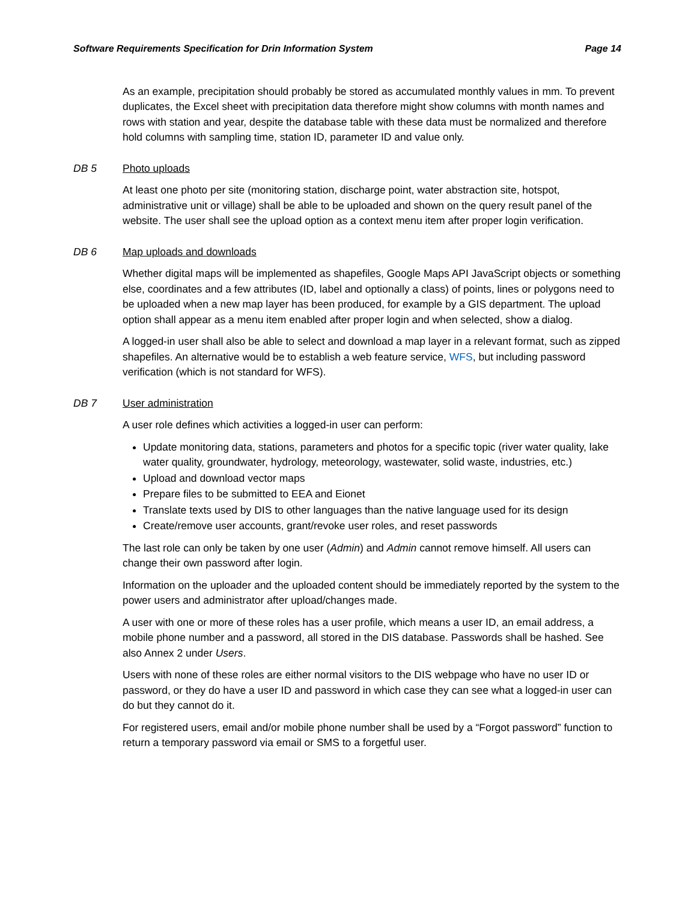Software Requirements Specification for Drin Information System Page 14
As an example, precipitation should probably be stored as accumulated monthly values in mm. To prevent duplicates, the Excel sheet with precipitation data therefore might show columns with month names and rows with station and year, despite the database table with these data must be normalized and therefore hold columns with sampling time, station ID, parameter ID and value only.
DB 5 Photo uploads
At least one photo per site (monitoring station, discharge point, water abstraction site, hotspot, administrative unit or village) shall be able to be uploaded and shown on the query result panel of the website. The user shall see the upload option as a context menu item after proper login verification.
DB 6 Map uploads and downloads
Whether digital maps will be implemented as shapefiles, Google Maps API JavaScript objects or something else, coordinates and a few attributes (ID, label and optionally a class) of points, lines or polygons need to be uploaded when a new map layer has been produced, for example by a GIS department. The upload option shall appear as a menu item enabled after proper login and when selected, show a dialog.
A logged-in user shall also be able to select and download a map layer in a relevant format, such as zipped shapefiles. An alternative would be to establish a web feature service, WFS, but including password verification (which is not standard for WFS).
DB 7 User administration
A user role defines which activities a logged-in user can perform:
Update monitoring data, stations, parameters and photos for a specific topic (river water quality, lake water quality, groundwater, hydrology, meteorology, wastewater, solid waste, industries, etc.)
Upload and download vector maps
Prepare files to be submitted to EEA and Eionet
Translate texts used by DIS to other languages than the native language used for its design
Create/remove user accounts, grant/revoke user roles, and reset passwords
The last role can only be taken by one user (Admin) and Admin cannot remove himself. All users can change their own password after login.
Information on the uploader and the uploaded content should be immediately reported by the system to the power users and administrator after upload/changes made.
A user with one or more of these roles has a user profile, which means a user ID, an email address, a mobile phone number and a password, all stored in the DIS database. Passwords shall be hashed. See also Annex 2 under Users.
Users with none of these roles are either normal visitors to the DIS webpage who have no user ID or password, or they do have a user ID and password in which case they can see what a logged-in user can do but they cannot do it.
For registered users, email and/or mobile phone number shall be used by a “Forgot password” function to return a temporary password via email or SMS to a forgetful user.